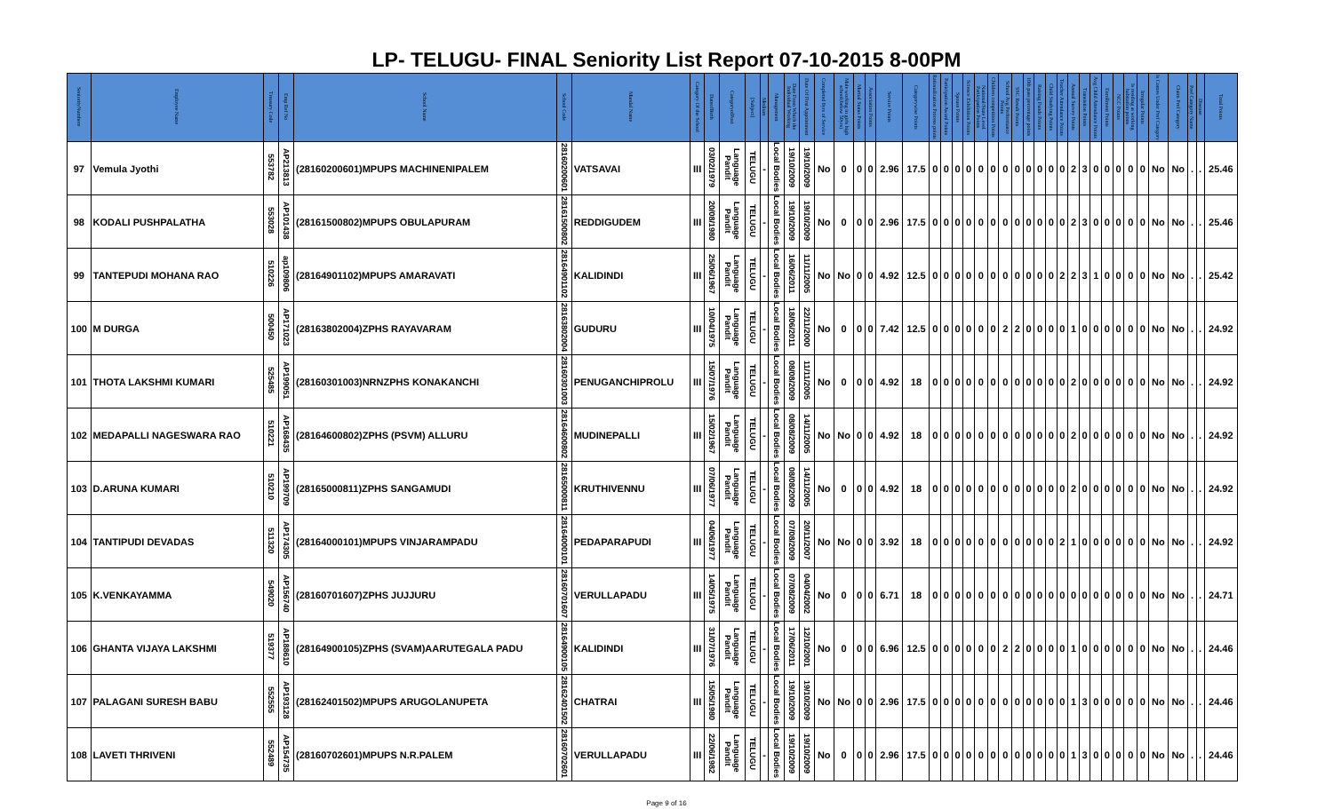LP- TELUGU- FINAL Seniority List Report 07-10-2015 8-00PM
| SeniorityNumbere | Employee Name | Treasury Code | Emp Ref No | School Name | School Code | Mandal Name | Category Of the School | DateofBirth | CategoryofPost | [Subject] | Medium | Management | Date From Which the Individual Working | Date Of First Appointment | Completed 8yrs of Service | Male working in girls high school(below 50yrs) | Martial Status Points | Association Points | Service Points | Categorywise Points | Rationalization Process points | Participation Award Points | Spouse Points | Science Exhibition Points | National/State Level Participation Points | Children competition Points | School Avg Performance Points | SSC Result Points | 10th pass percentage points | Raising Funds Points | Child Studying Points | Teacher Attendance Points | Annual Survey Points | Transistion Points | Avg Child Attendance Points | Enrollment Points | NCC Points | Is residing at working habitation points | Irregular Points | Is Comes Under Pref Category | Claim Pref Category | Pref Category Name | Disease | Total Points |
| --- | --- | --- | --- | --- | --- | --- | --- | --- | --- | --- | --- | --- | --- | --- | --- | --- | --- | --- | --- | --- | --- | --- | --- | --- | --- | --- | --- | --- | --- | --- | --- | --- | --- | --- | --- | --- | --- | --- | --- | --- | --- | --- | --- | --- |
| 97 | Vemula Jyothi | 553782 | AP213813 | (28160200601)MPUPS MACHINENIPALEM | 28160200601 | VATSAVAI | III | 03/02/1979 | Language Pandit | TELUGU | - | Local Bodies | 19/10/2009 | 19/10/2009 | No | 0 | 0 | 0 | 2.96 | 17.5 | 0 | 0 | 0 | 0 | 0 | 0 | 0 | 0 | 0 | 0 | 0 | 0 | 2 | 3 | 0 | 0 | 0 | 0 | 0 | No | No | . | . | 25.46 |
| 98 | KODALI PUSHPALATHA | 553028 | AP101438 | (28161500802)MPUPS OBULAPURAM | 28161500802 | REDDIGUDEM | III | 20/08/1980 | Language Pandit | TELUGU | - | Local Bodies | 19/10/2009 | 19/10/2009 | No | 0 | 0 | 0 | 2.96 | 17.5 | 0 | 0 | 0 | 0 | 0 | 0 | 0 | 0 | 0 | 0 | 0 | 0 | 2 | 3 | 0 | 0 | 0 | 0 | 0 | No | No | . | . | 25.46 |
| 99 | TANTEPUDI MOHANA RAO | 510226 | ap109806 | (28164901102)MPUPS AMARAVATI | 28164901102 | KALIDINDI | III | 25/06/1967 | Language Pandit | TELUGU | - | Local Bodies | 16/06/2011 | 11/11/2005 | No | No | 0 | 0 | 4.92 | 12.5 | 0 | 0 | 0 | 0 | 0 | 0 | 0 | 0 | 0 | 0 | 0 | 2 | 2 | 3 | 1 | 0 | 0 | 0 | 0 | No | No | . | . | 25.42 |
| 100 | M DURGA | 500450 | AP171023 | (28163802004)ZPHS RAYAVARAM | 28163802004 | GUDURU | III | 10/04/1975 | Language Pandit | TELUGU | - | Local Bodies | 18/06/2011 | 22/11/2000 | No | 0 | 0 | 0 | 7.42 | 12.5 | 0 | 0 | 0 | 0 | 0 | 0 | 2 | 2 | 0 | 0 | 0 | 0 | 1 | 0 | 0 | 0 | 0 | 0 | 0 | No | No | . | . | 24.92 |
| 101 | THOTA LAKSHMI KUMARI | 525485 | AP199051 | (28160301003)NRNZPHS KONAKANCHI | 28160301003 | PENUGANCHIPROLU | III | 15/07/1976 | Language Pandit | TELUGU | - | Local Bodies | 08/08/2009 | 11/11/2005 | No | 0 | 0 | 0 | 4.92 | 18 | 0 | 0 | 0 | 0 | 0 | 0 | 0 | 0 | 0 | 0 | 0 | 0 | 2 | 0 | 0 | 0 | 0 | 0 | 0 | No | No | . | . | 24.92 |
| 102 | MEDAPALLI NAGESWARA RAO | 510221 | AP168435 | (28164600802)ZPHS (PSVM) ALLURU | 28164600802 | MUDINEPALLI | III | 15/02/1967 | Language Pandit | TELUGU | - | Local Bodies | 08/08/2009 | 14/11/2005 | No | No | 0 | 0 | 4.92 | 18 | 0 | 0 | 0 | 0 | 0 | 0 | 0 | 0 | 0 | 0 | 0 | 0 | 2 | 0 | 0 | 0 | 0 | 0 | 0 | No | No | . | . | 24.92 |
| 103 | D.ARUNA KUMARI | 510210 | AP199709 | (28165000811)ZPHS SANGAMUDI | 28165000811 | KRUTHIVENNU | III | 07/06/1977 | Language Pandit | TELUGU | - | Local Bodies | 08/08/2009 | 14/11/2005 | No | 0 | 0 | 0 | 4.92 | 18 | 0 | 0 | 0 | 0 | 0 | 0 | 0 | 0 | 0 | 0 | 0 | 0 | 2 | 0 | 0 | 0 | 0 | 0 | 0 | No | No | . | . | 24.92 |
| 104 | TANTIPUDI DEVADAS | 511320 | AP174305 | (28164000101)MPUPS VINJARAMPADU | 28164000101 | PEDAPARAPUDI | III | 04/06/1977 | Language Pandit | TELUGU | - | Local Bodies | 07/08/2009 | 20/11/2007 | No | No | 0 | 0 | 3.92 | 18 | 0 | 0 | 0 | 0 | 0 | 0 | 0 | 0 | 0 | 0 | 0 | 2 | 1 | 0 | 0 | 0 | 0 | 0 | 0 | No | No | . | . | 24.92 |
| 105 | K.VENKAYAMMA | 549020 | AP156740 | (28160701607)ZPHS JUJJURU | 28160701607 | VERULLAPADU | III | 14/05/1975 | Language Pandit | TELUGU | - | Local Bodies | 07/08/2009 | 04/04/2002 | No | 0 | 0 | 0 | 6.71 | 18 | 0 | 0 | 0 | 0 | 0 | 0 | 0 | 0 | 0 | 0 | 0 | 0 | 0 | 0 | 0 | 0 | 0 | 0 | 0 | No | No | . | . | 24.71 |
| 106 | GHANTA VIJAYA LAKSHMI | 519377 | AP188610 | (28164900105)ZPHS (SVAM)AARUTEGALA PADU | 28164900105 | KALIDINDI | III | 31/07/1976 | Language Pandit | TELUGU | - | Local Bodies | 17/06/2011 | 12/10/2001 | No | 0 | 0 | 0 | 6.96 | 12.5 | 0 | 0 | 0 | 0 | 0 | 0 | 2 | 2 | 0 | 0 | 0 | 0 | 1 | 0 | 0 | 0 | 0 | 0 | 0 | No | No | . | . | 24.46 |
| 107 | PALAGANI SURESH BABU | 552555 | AP193128 | (28162401502)MPUPS ARUGOLANUPETA | 28162401502 | CHATRAI | III | 15/05/1980 | Language Pandit | TELUGU | - | Local Bodies | 19/10/2009 | 19/10/2009 | No | No | 0 | 0 | 2.96 | 17.5 | 0 | 0 | 0 | 0 | 0 | 0 | 0 | 0 | 0 | 0 | 0 | 0 | 1 | 3 | 0 | 0 | 0 | 0 | 0 | No | No | . | . | 24.46 |
| 108 | LAVETI THRIVENI | 552489 | AP154735 | (28160702601)MPUPS N.R.PALEM | 28160702601 | VERULLAPADU | III | 22/06/1982 | Language Pandit | TELUGU | - | Local Bodies | 19/10/2009 | 19/10/2009 | No | 0 | 0 | 0 | 2.96 | 17.5 | 0 | 0 | 0 | 0 | 0 | 0 | 0 | 0 | 0 | 0 | 0 | 0 | 1 | 3 | 0 | 0 | 0 | 0 | 0 | No | No | . | . | 24.46 |
Page 9 of 16